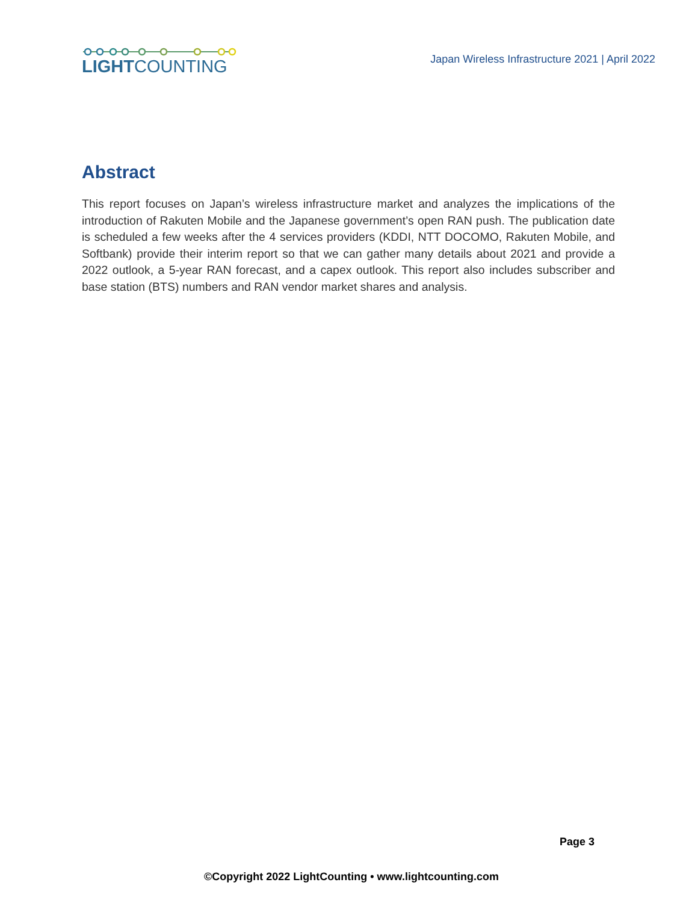LIGHTCOUNTING
Japan Wireless Infrastructure 2021 | April 2022
Abstract
This report focuses on Japan’s wireless infrastructure market and analyzes the implications of the introduction of Rakuten Mobile and the Japanese government’s open RAN push. The publication date is scheduled a few weeks after the 4 services providers (KDDI, NTT DOCOMO, Rakuten Mobile, and Softbank) provide their interim report so that we can gather many details about 2021 and provide a 2022 outlook, a 5-year RAN forecast, and a capex outlook. This report also includes subscriber and base station (BTS) numbers and RAN vendor market shares and analysis.
Page 3
©Copyright 2022 LightCounting • www.lightcounting.com